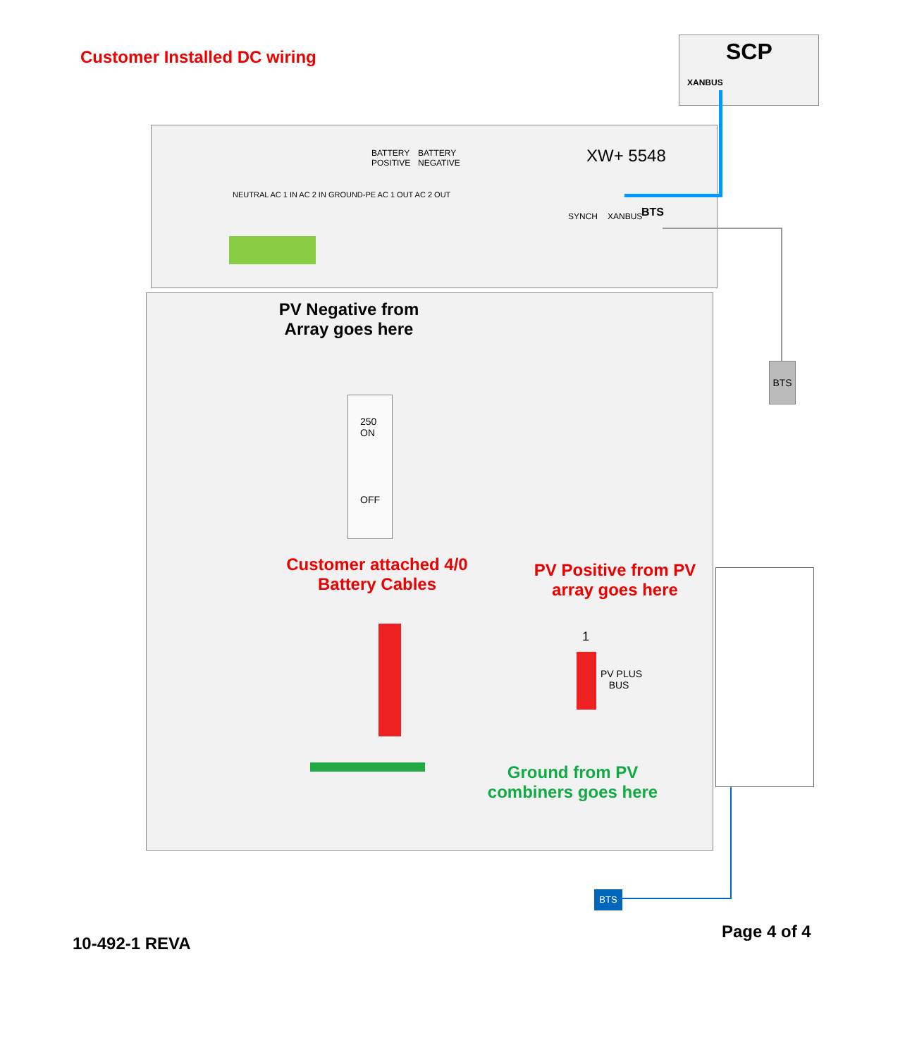Customer Installed DC wiring SCP
XANBUS
BATTERY
POSITIVE
BATTERY
NEGATIVE
XW+ 5548
NEUTRAL AC 1 IN AC 2 IN GROUND-PE AC 1 OUT AC 2 OUT
SYNCH XANBUS BTS
BTS
PV Negative from Array goes here
250
ON
OFF
Customer attached 4/0 Battery Cables
PV Positive from PV array goes here
1
PV PLUS
BUS
Ground from PV combiners goes here
BTS
10-492-1 REVA
Page 4 of 4